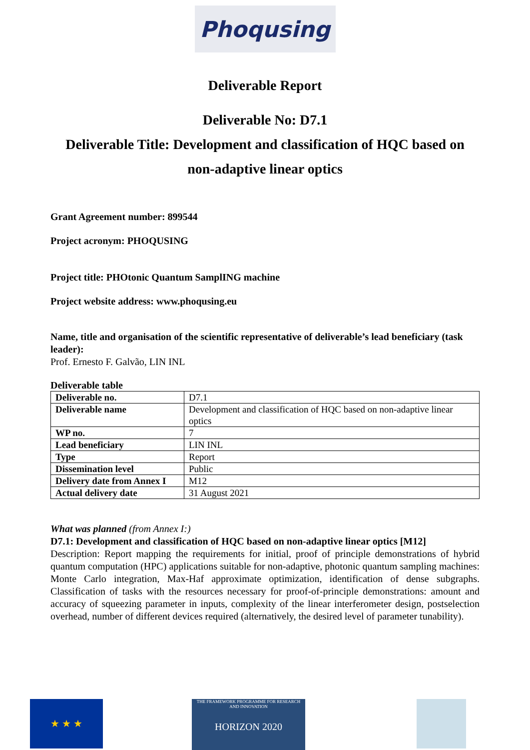Phoqusing
Deliverable Report
Deliverable No: D7.1
Deliverable Title: Development and classification of HQC based on
non-adaptive linear optics
Grant Agreement number: 899544
Project acronym: PHOQUSING
Project title: PHOtonic Quantum SamplING machine
Project website address: www.phoqusing.eu
Name, title and organisation of the scientific representative of deliverable’s lead beneficiary (task leader):
Prof. Ernesto F. Galvão, LIN INL
Deliverable table
| Deliverable no. | D7.1 |
| Deliverable name | Development and classification of HQC based on non-adaptive linear optics |
| WP no. | 7 |
| Lead beneficiary | LIN INL |
| Type | Report |
| Dissemination level | Public |
| Delivery date from Annex I | M12 |
| Actual delivery date | 31 August 2021 |
What was planned (from Annex I:)
D7.1: Development and classification of HQC based on non-adaptive linear optics [M12]
Description: Report mapping the requirements for initial, proof of principle demonstrations of hybrid quantum computation (HPC) applications suitable for non-adaptive, photonic quantum sampling machines: Monte Carlo integration, Max-Haf approximate optimization, identification of dense subgraphs. Classification of tasks with the resources necessary for proof-of-principle demonstrations: amount and accuracy of squeezing parameter in inputs, complexity of the linear interferometer design, postselection overhead, number of different devices required (alternatively, the desired level of parameter tunability).
★ ★ ★
THE FRAMEWORK PROGRAMME FOR RESEARCH AND INNOVATION
HORIZON 2020